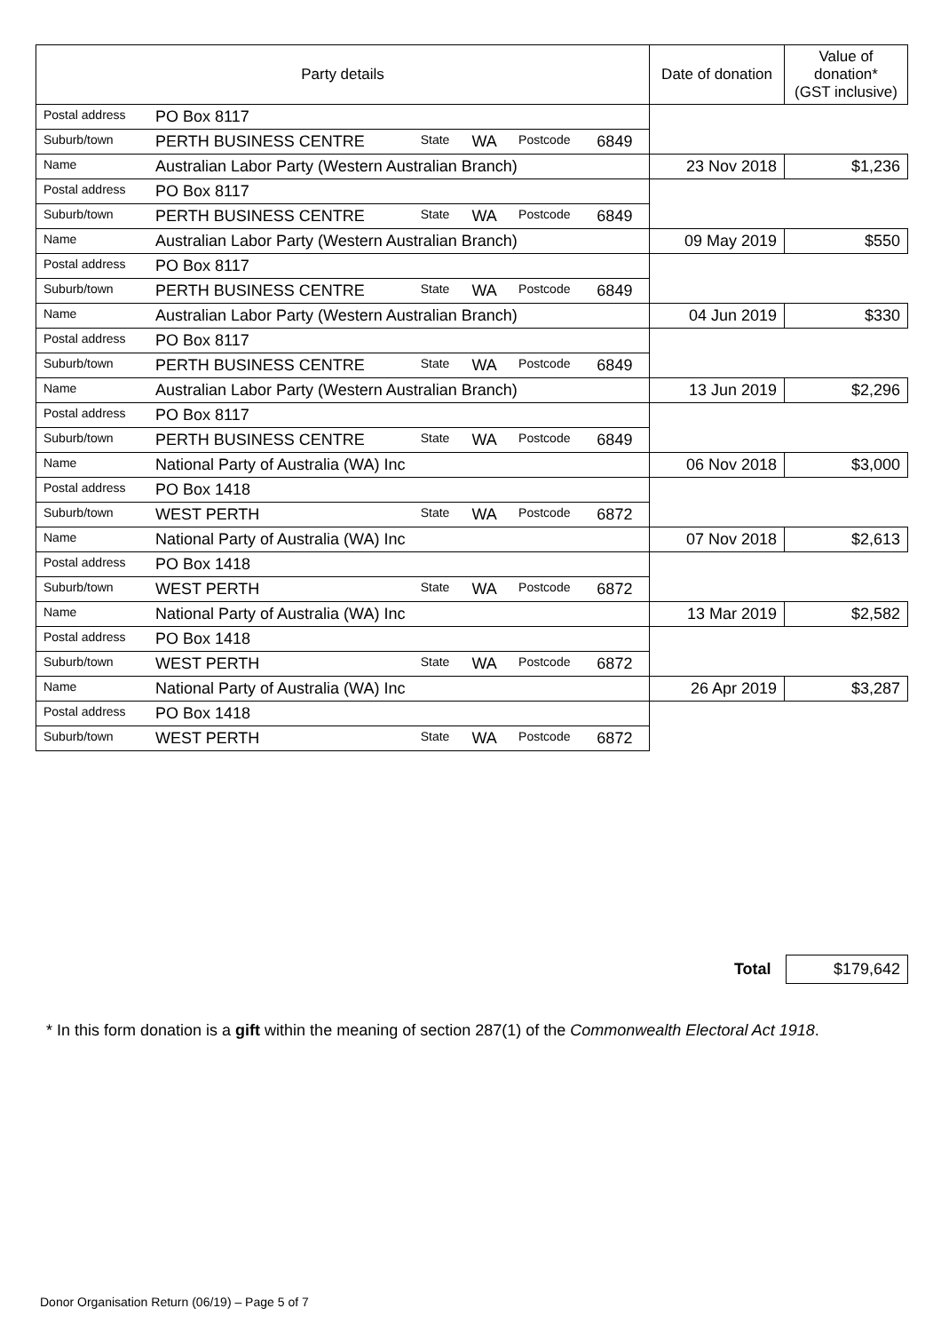| Party details | | | | | | Date of donation | Value of donation* (GST inclusive) |
| --- | --- | --- | --- | --- | --- | --- | --- |
| Postal address | PO Box 8117 | | | | | | |
| Suburb/town | PERTH BUSINESS CENTRE | State | WA | Postcode | 6849 | | |
| Name | Australian Labor Party (Western Australian Branch) | | | | | 23 Nov 2018 | $1,236 |
| Postal address | PO Box 8117 | | | | | | |
| Suburb/town | PERTH BUSINESS CENTRE | State | WA | Postcode | 6849 | | |
| Name | Australian Labor Party (Western Australian Branch) | | | | | 09 May 2019 | $550 |
| Postal address | PO Box 8117 | | | | | | |
| Suburb/town | PERTH BUSINESS CENTRE | State | WA | Postcode | 6849 | | |
| Name | Australian Labor Party (Western Australian Branch) | | | | | 04 Jun 2019 | $330 |
| Postal address | PO Box 8117 | | | | | | |
| Suburb/town | PERTH BUSINESS CENTRE | State | WA | Postcode | 6849 | | |
| Name | Australian Labor Party (Western Australian Branch) | | | | | 13 Jun 2019 | $2,296 |
| Postal address | PO Box 8117 | | | | | | |
| Suburb/town | PERTH BUSINESS CENTRE | State | WA | Postcode | 6849 | | |
| Name | National Party of Australia (WA) Inc | | | | | 06 Nov 2018 | $3,000 |
| Postal address | PO Box 1418 | | | | | | |
| Suburb/town | WEST PERTH | State | WA | Postcode | 6872 | | |
| Name | National Party of Australia (WA) Inc | | | | | 07 Nov 2018 | $2,613 |
| Postal address | PO Box 1418 | | | | | | |
| Suburb/town | WEST PERTH | State | WA | Postcode | 6872 | | |
| Name | National Party of Australia (WA) Inc | | | | | 13 Mar 2019 | $2,582 |
| Postal address | PO Box 1418 | | | | | | |
| Suburb/town | WEST PERTH | State | WA | Postcode | 6872 | | |
| Name | National Party of Australia (WA) Inc | | | | | 26 Apr 2019 | $3,287 |
| Postal address | PO Box 1418 | | | | | | |
| Suburb/town | WEST PERTH | State | WA | Postcode | 6872 | | |
Total $179,642
* In this form donation is a gift within the meaning of section 287(1) of the Commonwealth Electoral Act 1918.
Donor Organisation Return (06/19) – Page 5 of 7